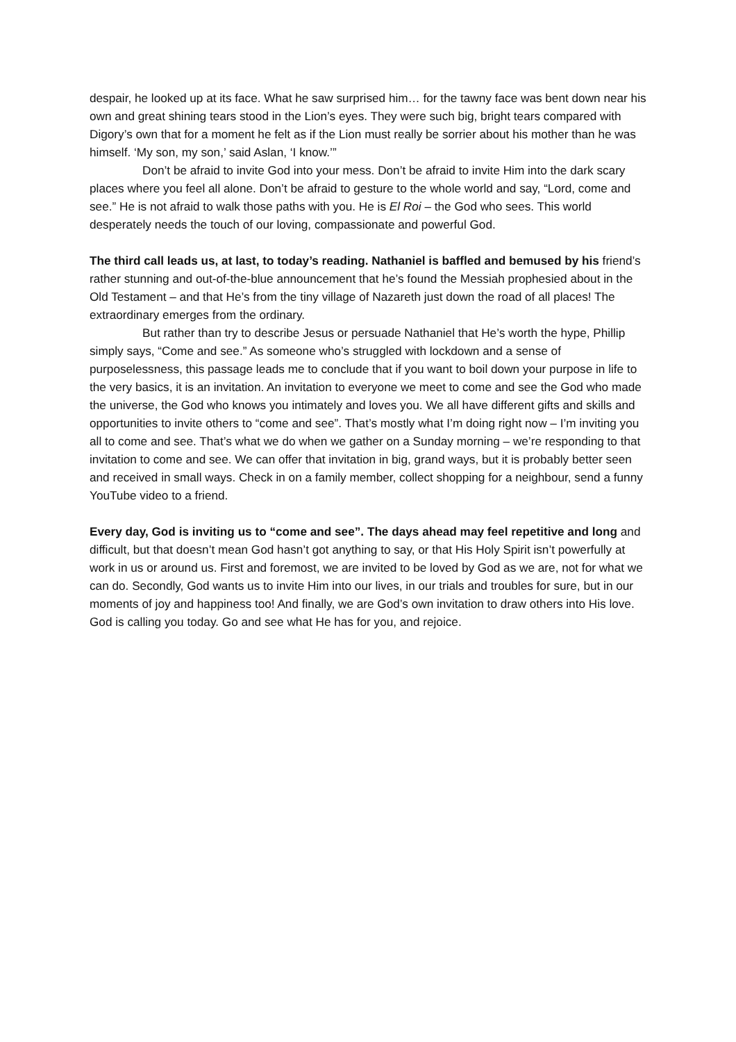despair, he looked up at its face. What he saw surprised him… for the tawny face was bent down near his own and great shining tears stood in the Lion’s eyes. They were such big, bright tears compared with Digory’s own that for a moment he felt as if the Lion must really be sorrier about his mother than he was himself. ‘My son, my son,’ said Aslan, ‘I know.’”
Don’t be afraid to invite God into your mess. Don’t be afraid to invite Him into the dark scary places where you feel all alone. Don’t be afraid to gesture to the whole world and say, “Lord, come and see.” He is not afraid to walk those paths with you. He is El Roi – the God who sees. This world desperately needs the touch of our loving, compassionate and powerful God.
The third call leads us, at last, to today’s reading. Nathaniel is baffled and bemused by his friend’s rather stunning and out-of-the-blue announcement that he’s found the Messiah prophesied about in the Old Testament – and that He’s from the tiny village of Nazareth just down the road of all places! The extraordinary emerges from the ordinary.
But rather than try to describe Jesus or persuade Nathaniel that He’s worth the hype, Phillip simply says, “Come and see.” As someone who’s struggled with lockdown and a sense of purposelessness, this passage leads me to conclude that if you want to boil down your purpose in life to the very basics, it is an invitation. An invitation to everyone we meet to come and see the God who made the universe, the God who knows you intimately and loves you. We all have different gifts and skills and opportunities to invite others to “come and see”. That’s mostly what I’m doing right now – I’m inviting you all to come and see. That’s what we do when we gather on a Sunday morning – we’re responding to that invitation to come and see. We can offer that invitation in big, grand ways, but it is probably better seen and received in small ways. Check in on a family member, collect shopping for a neighbour, send a funny YouTube video to a friend.
Every day, God is inviting us to “come and see”. The days ahead may feel repetitive and long and difficult, but that doesn’t mean God hasn’t got anything to say, or that His Holy Spirit isn’t powerfully at work in us or around us. First and foremost, we are invited to be loved by God as we are, not for what we can do. Secondly, God wants us to invite Him into our lives, in our trials and troubles for sure, but in our moments of joy and happiness too! And finally, we are God’s own invitation to draw others into His love. God is calling you today. Go and see what He has for you, and rejoice.